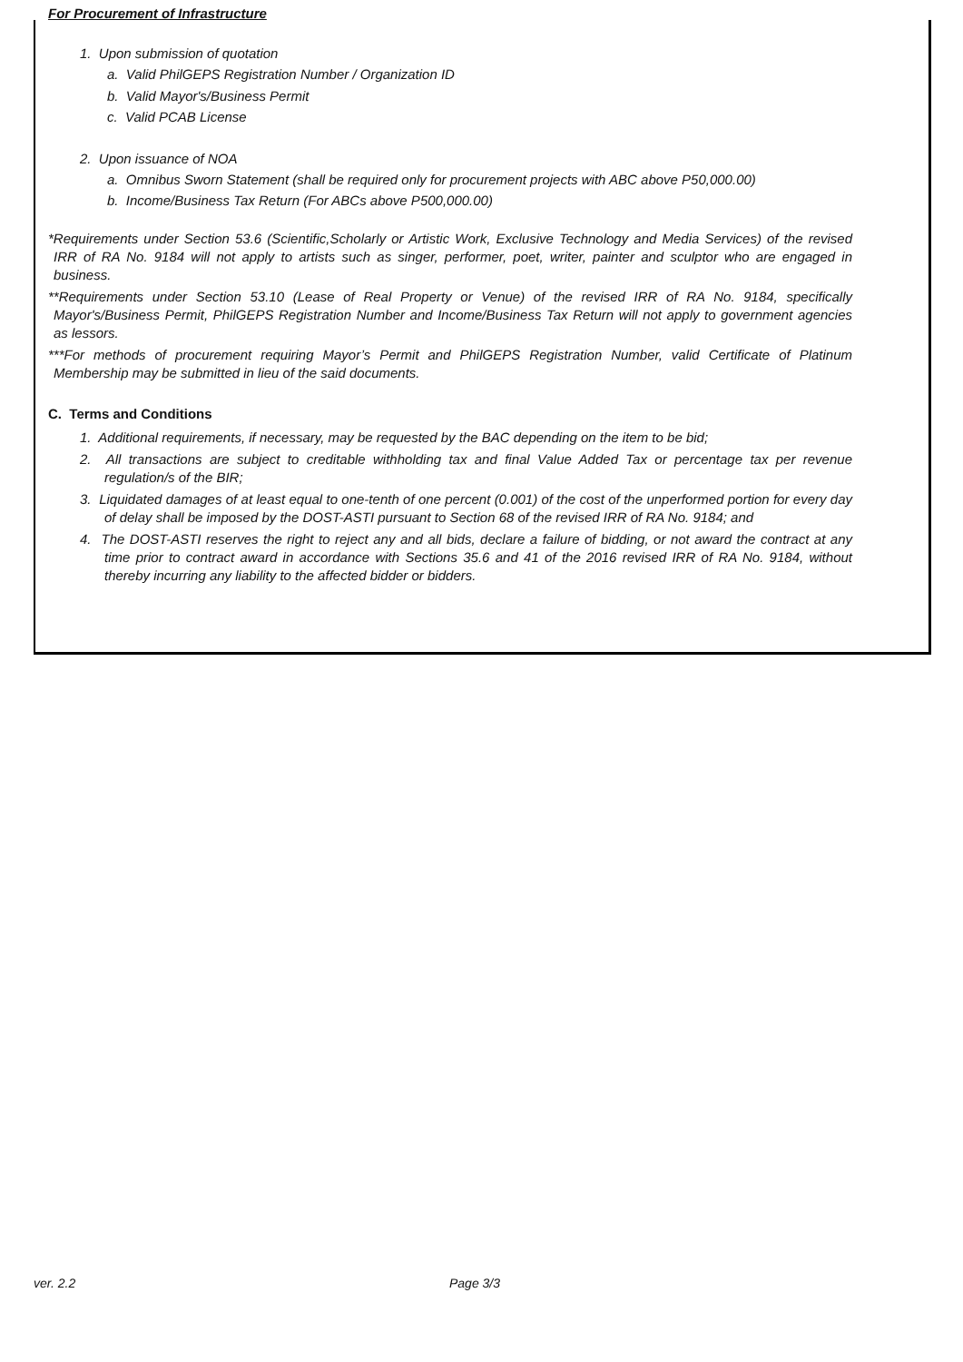For Procurement of Infrastructure
1. Upon submission of quotation
a. Valid PhilGEPS Registration Number / Organization ID
b. Valid Mayor's/Business Permit
c. Valid PCAB License
2. Upon issuance of NOA
a. Omnibus Sworn Statement (shall be required only for procurement projects with ABC above P50,000.00)
b. Income/Business Tax Return (For ABCs above P500,000.00)
*Requirements under Section 53.6 (Scientific,Scholarly or Artistic Work, Exclusive Technology and Media Services) of the revised IRR of RA No. 9184 will not apply to artists such as singer, performer, poet, writer, painter and sculptor who are engaged in business.
**Requirements under Section 53.10 (Lease of Real Property or Venue) of the revised IRR of RA No. 9184, specifically Mayor's/Business Permit, PhilGEPS Registration Number and Income/Business Tax Return will not apply to government agencies as lessors.
***For methods of procurement requiring Mayor’s Permit and PhilGEPS Registration Number, valid Certificate of Platinum Membership may be submitted in lieu of the said documents.
C. Terms and Conditions
1. Additional requirements, if necessary, may be requested by the BAC depending on the item to be bid;
2. All transactions are subject to creditable withholding tax and final Value Added Tax or percentage tax per revenue regulation/s of the BIR;
3. Liquidated damages of at least equal to one-tenth of one percent (0.001) of the cost of the unperformed portion for every day of delay shall be imposed by the DOST-ASTI pursuant to Section 68 of the revised IRR of RA No. 9184; and
4. The DOST-ASTI reserves the right to reject any and all bids, declare a failure of bidding, or not award the contract at any time prior to contract award in accordance with Sections 35.6 and 41 of the 2016 revised IRR of RA No. 9184, without thereby incurring any liability to the affected bidder or bidders.
ver. 2.2 Page 3/3